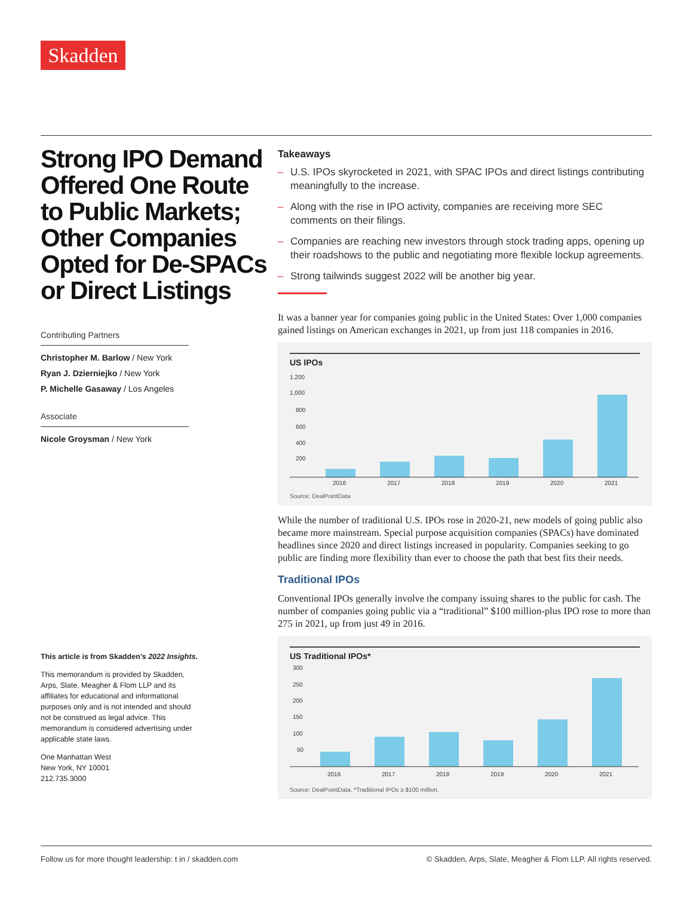Skadden
Strong IPO Demand Offered One Route to Public Markets; Other Companies Opted for De-SPACs or Direct Listings
Contributing Partners
Christopher M. Barlow / New York
Ryan J. Dzierniejko / New York
P. Michelle Gasaway / Los Angeles
Associate
Nicole Groysman / New York
This article is from Skadden’s 2022 Insights.
This memorandum is provided by Skadden, Arps, Slate, Meagher & Flom LLP and its affiliates for educational and informational purposes only and is not intended and should not be construed as legal advice. This memorandum is considered advertising under applicable state laws.
One Manhattan West
New York, NY 10001
212.735.3000
Takeaways
– U.S. IPOs skyrocketed in 2021, with SPAC IPOs and direct listings contributing meaningfully to the increase.
– Along with the rise in IPO activity, companies are receiving more SEC comments on their filings.
– Companies are reaching new investors through stock trading apps, opening up their roadshows to the public and negotiating more flexible lockup agreements.
– Strong tailwinds suggest 2022 will be another big year.
It was a banner year for companies going public in the United States: Over 1,000 companies gained listings on American exchanges in 2021, up from just 118 companies in 2016.
US IPOs
1,200
1,000
800
600
400
200
2016
2017
2018
2019
2020
2021
Source: DealPointData
While the number of traditional U.S. IPOs rose in 2020-21, new models of going public also became more mainstream. Special purpose acquisition companies (SPACs) have dominated headlines since 2020 and direct listings increased in popularity. Companies seeking to go public are finding more flexibility than ever to choose the path that best fits their needs.
Traditional IPOs
Conventional IPOs generally involve the company issuing shares to the public for cash. The number of companies going public via a “traditional” $100 million-plus IPO rose to more than 275 in 2021, up from just 49 in 2016.
US Traditional IPOs*
300
250
200
150
100
50
2016
2017
2018
2019
2020
2021
Source: DealPointData. *Traditional IPOs ≥ $100 million.
Follow us for more thought leadership: t in / skadden.com © Skadden, Arps, Slate, Meagher & Flom LLP. All rights reserved.